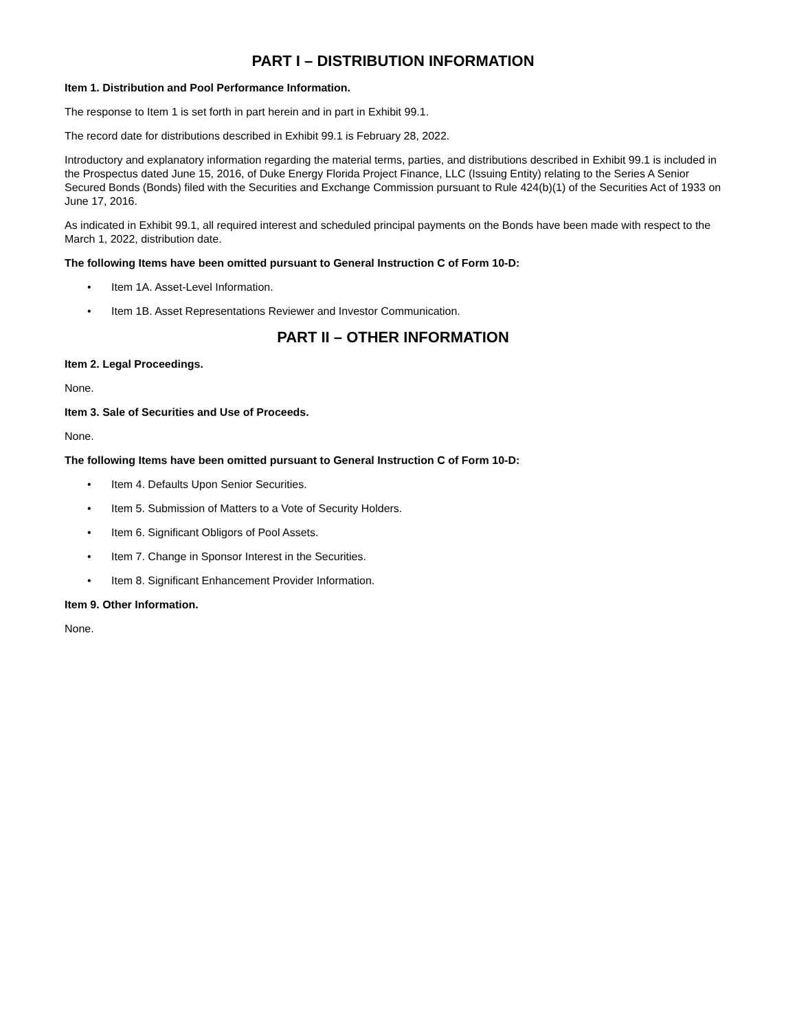PART I – DISTRIBUTION INFORMATION
Item 1. Distribution and Pool Performance Information.
The response to Item 1 is set forth in part herein and in part in Exhibit 99.1.
The record date for distributions described in Exhibit 99.1 is February 28, 2022.
Introductory and explanatory information regarding the material terms, parties, and distributions described in Exhibit 99.1 is included in the Prospectus dated June 15, 2016, of Duke Energy Florida Project Finance, LLC (Issuing Entity) relating to the Series A Senior Secured Bonds (Bonds) filed with the Securities and Exchange Commission pursuant to Rule 424(b)(1) of the Securities Act of 1933 on June 17, 2016.
As indicated in Exhibit 99.1, all required interest and scheduled principal payments on the Bonds have been made with respect to the March 1, 2022, distribution date.
The following Items have been omitted pursuant to General Instruction C of Form 10-D:
• Item 1A. Asset-Level Information.
• Item 1B. Asset Representations Reviewer and Investor Communication.
PART II – OTHER INFORMATION
Item 2. Legal Proceedings.
None.
Item 3. Sale of Securities and Use of Proceeds.
None.
The following Items have been omitted pursuant to General Instruction C of Form 10-D:
• Item 4. Defaults Upon Senior Securities.
• Item 5. Submission of Matters to a Vote of Security Holders.
• Item 6. Significant Obligors of Pool Assets.
• Item 7. Change in Sponsor Interest in the Securities.
• Item 8. Significant Enhancement Provider Information.
Item 9. Other Information.
None.